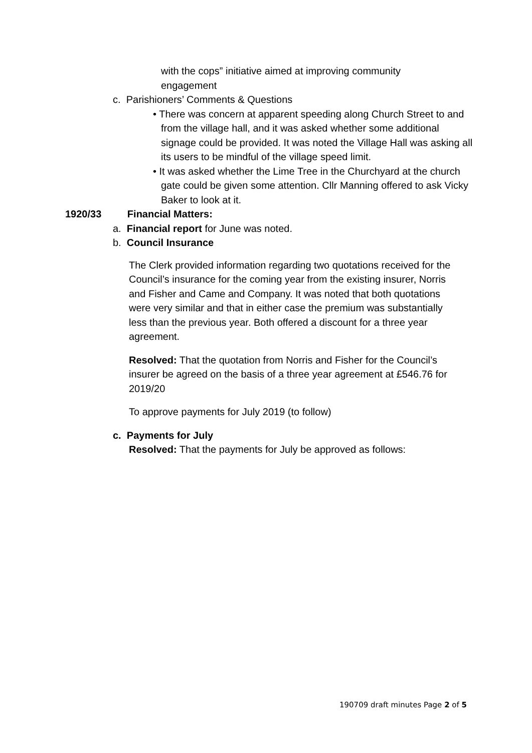with the cops” initiative aimed at improving community engagement
c. Parishioners’ Comments & Questions
• There was concern at apparent speeding along Church Street to and from the village hall, and it was asked whether some additional signage could be provided. It was noted the Village Hall was asking all its users to be mindful of the village speed limit.
• It was asked whether the Lime Tree in the Churchyard at the church gate could be given some attention. Cllr Manning offered to ask Vicky Baker to look at it.
1920/33 Financial Matters:
a. Financial report for June was noted.
b. Council Insurance
The Clerk provided information regarding two quotations received for the Council’s insurance for the coming year from the existing insurer, Norris and Fisher and Came and Company. It was noted that both quotations were very similar and that in either case the premium was substantially less than the previous year. Both offered a discount for a three year agreement.
Resolved: That the quotation from Norris and Fisher for the Council’s insurer be agreed on the basis of a three year agreement at £546.76 for 2019/20
To approve payments for July 2019 (to follow)
c. Payments for July
Resolved: That the payments for July be approved as follows:
190709 draft minutes Page 2 of 5